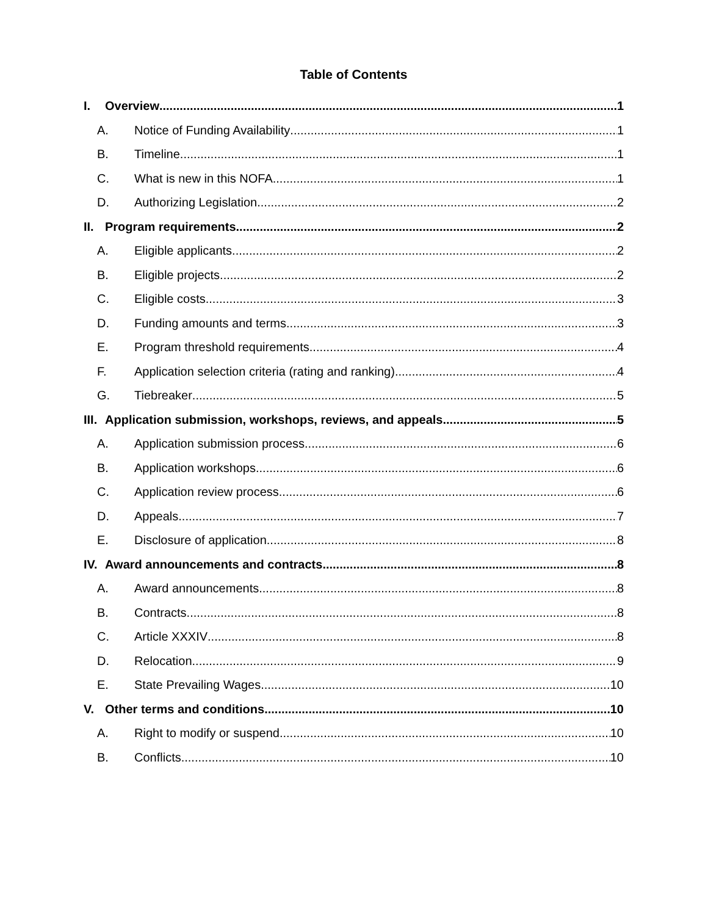Table of Contents
I. Overview 1
A. Notice of Funding Availability 1
B. Timeline 1
C. What is new in this NOFA 1
D. Authorizing Legislation 2
II. Program requirements 2
A. Eligible applicants 2
B. Eligible projects 2
C. Eligible costs 3
D. Funding amounts and terms 3
E. Program threshold requirements 4
F. Application selection criteria (rating and ranking) 4
G. Tiebreaker 5
III. Application submission, workshops, reviews, and appeals 5
A. Application submission process 6
B. Application workshops 6
C. Application review process 6
D. Appeals 7
E. Disclosure of application 8
IV. Award announcements and contracts 8
A. Award announcements 8
B. Contracts 8
C. Article XXXIV 8
D. Relocation 9
E. State Prevailing Wages 10
V. Other terms and conditions 10
A. Right to modify or suspend 10
B. Conflicts 10